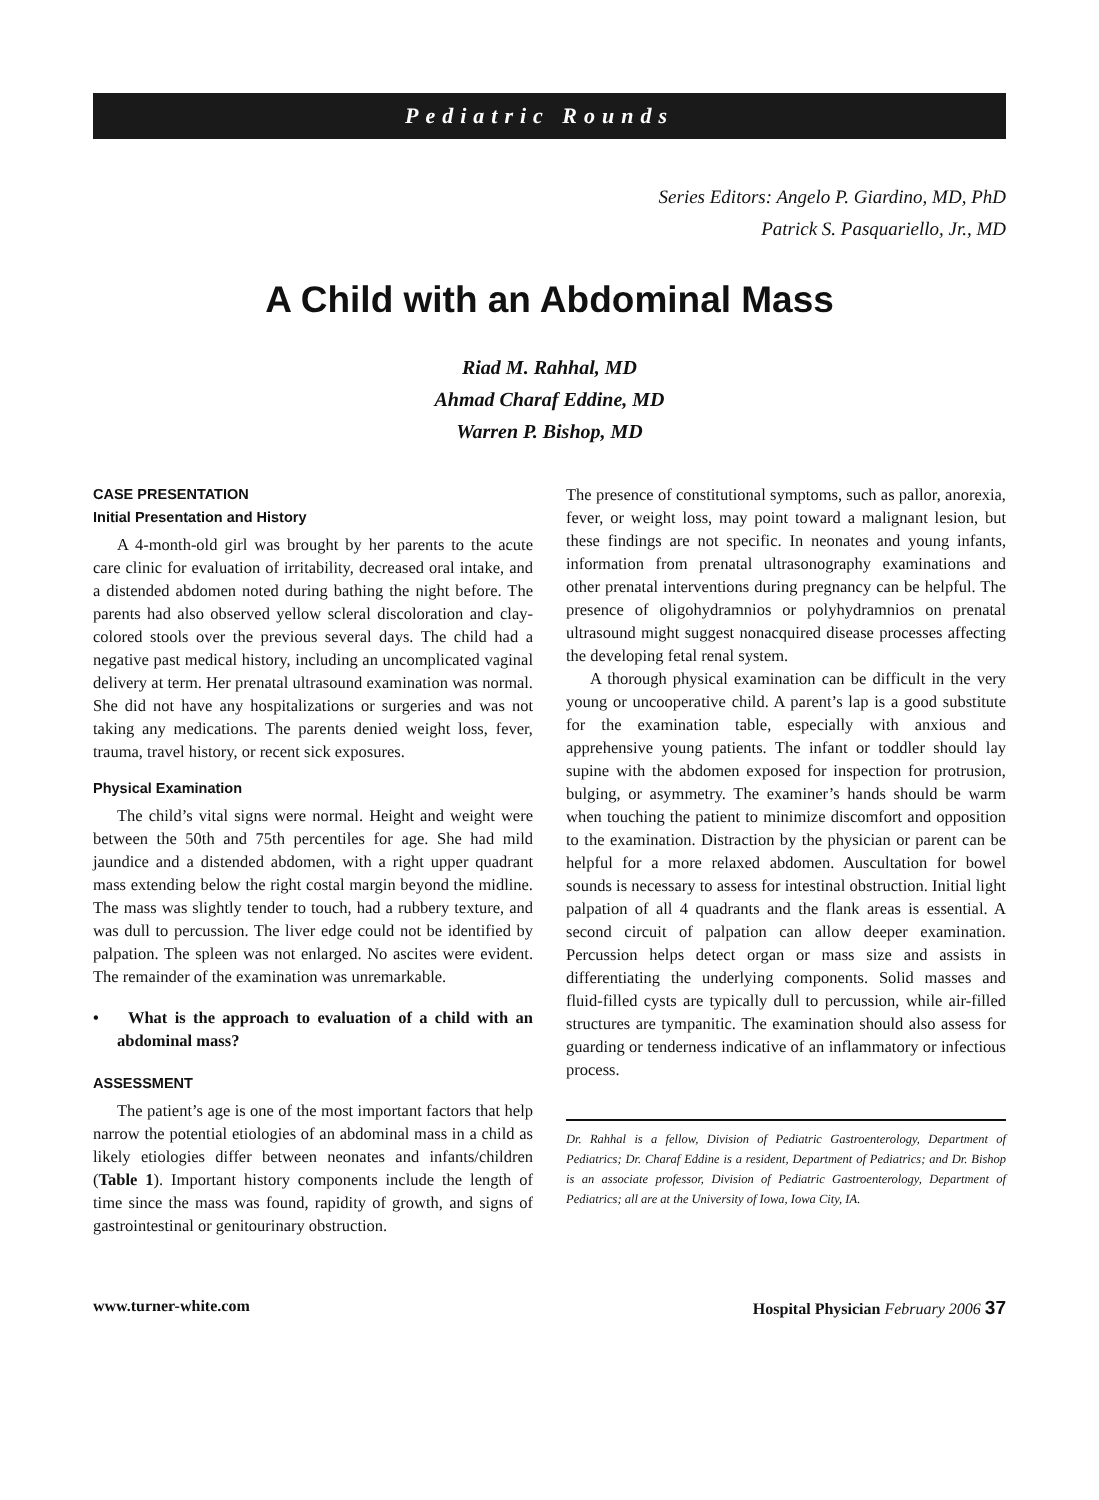Pediatric Rounds
Series Editors: Angelo P. Giardino, MD, PhD
Patrick S. Pasquariello, Jr., MD
A Child with an Abdominal Mass
Riad M. Rahhal, MD
Ahmad Charaf Eddine, MD
Warren P. Bishop, MD
CASE PRESENTATION
Initial Presentation and History
A 4-month-old girl was brought by her parents to the acute care clinic for evaluation of irritability, decreased oral intake, and a distended abdomen noted during bathing the night before. The parents had also observed yellow scleral discoloration and clay-colored stools over the previous several days. The child had a negative past medical history, including an uncomplicated vaginal delivery at term. Her prenatal ultrasound examination was normal. She did not have any hospitalizations or surgeries and was not taking any medications. The parents denied weight loss, fever, trauma, travel history, or recent sick exposures.
Physical Examination
The child’s vital signs were normal. Height and weight were between the 50th and 75th percentiles for age. She had mild jaundice and a distended abdomen, with a right upper quadrant mass extending below the right costal margin beyond the midline. The mass was slightly tender to touch, had a rubbery texture, and was dull to percussion. The liver edge could not be identified by palpation. The spleen was not enlarged. No ascites were evident. The remainder of the examination was unremarkable.
• What is the approach to evaluation of a child with an abdominal mass?
ASSESSMENT
The patient’s age is one of the most important factors that help narrow the potential etiologies of an abdominal mass in a child as likely etiologies differ between neonates and infants/children (Table 1). Important history components include the length of time since the mass was found, rapidity of growth, and signs of gastrointestinal or genitourinary obstruction.
The presence of constitutional symptoms, such as pallor, anorexia, fever, or weight loss, may point toward a malignant lesion, but these findings are not specific. In neonates and young infants, information from prenatal ultrasonography examinations and other prenatal interventions during pregnancy can be helpful. The presence of oligohydramnios or polyhydramnios on prenatal ultrasound might suggest nonacquired disease processes affecting the developing fetal renal system.
A thorough physical examination can be difficult in the very young or uncooperative child. A parent’s lap is a good substitute for the examination table, especially with anxious and apprehensive young patients. The infant or toddler should lay supine with the abdomen exposed for inspection for protrusion, bulging, or asymmetry. The examiner’s hands should be warm when touching the patient to minimize discomfort and opposition to the examination. Distraction by the physician or parent can be helpful for a more relaxed abdomen. Auscultation for bowel sounds is necessary to assess for intestinal obstruction. Initial light palpation of all 4 quadrants and the flank areas is essential. A second circuit of palpation can allow deeper examination. Percussion helps detect organ or mass size and assists in differentiating the underlying components. Solid masses and fluid-filled cysts are typically dull to percussion, while air-filled structures are tympanitic. The examination should also assess for guarding or tenderness indicative of an inflammatory or infectious process.
Dr. Rahhal is a fellow, Division of Pediatric Gastroenterology, Department of Pediatrics; Dr. Charaf Eddine is a resident, Department of Pediatrics; and Dr. Bishop is an associate professor, Division of Pediatric Gastroenterology, Department of Pediatrics; all are at the University of Iowa, Iowa City, IA.
www.turner-white.com Hospital Physician February 2006 37